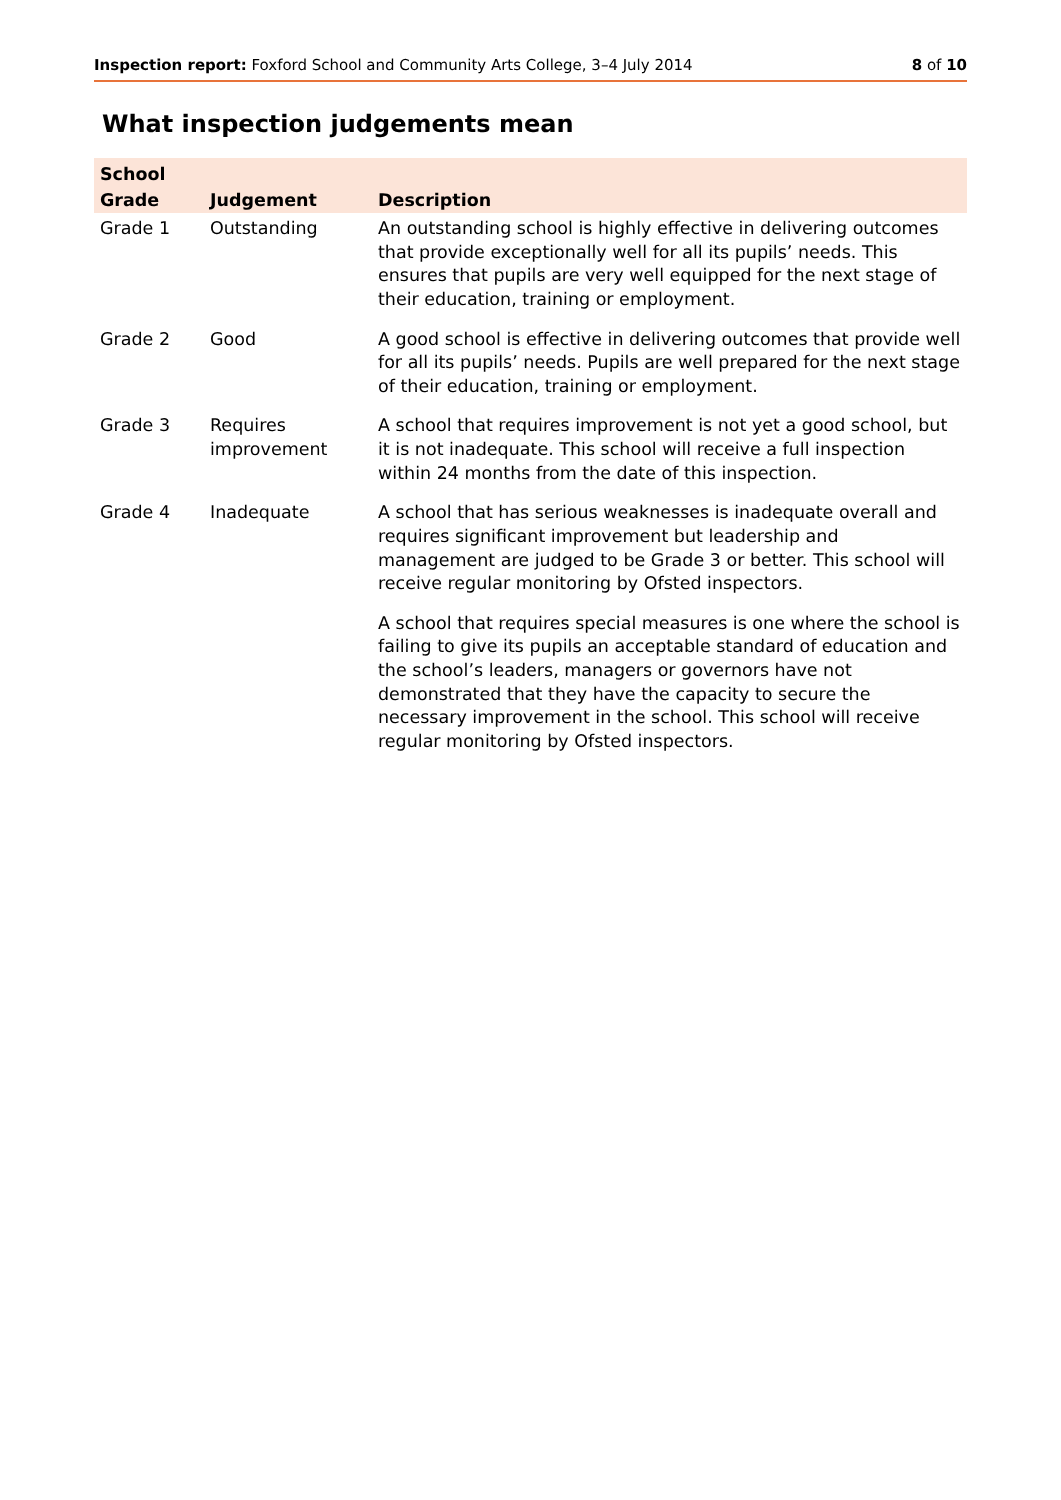Inspection report: Foxford School and Community Arts College, 3–4 July 2014
8 of 10
What inspection judgements mean
| School | | |
| --- | --- | --- |
| Grade | Judgement | Description |
| Grade 1 | Outstanding | An outstanding school is highly effective in delivering outcomes that provide exceptionally well for all its pupils’ needs. This ensures that pupils are very well equipped for the next stage of their education, training or employment. |
| Grade 2 | Good | A good school is effective in delivering outcomes that provide well for all its pupils’ needs. Pupils are well prepared for the next stage of their education, training or employment. |
| Grade 3 | Requires improvement | A school that requires improvement is not yet a good school, but it is not inadequate. This school will receive a full inspection within 24 months from the date of this inspection. |
| Grade 4 | Inadequate | A school that has serious weaknesses is inadequate overall and requires significant improvement but leadership and management are judged to be Grade 3 or better. This school will receive regular monitoring by Ofsted inspectors. |
| | | A school that requires special measures is one where the school is failing to give its pupils an acceptable standard of education and the school’s leaders, managers or governors have not demonstrated that they have the capacity to secure the necessary improvement in the school. This school will receive regular monitoring by Ofsted inspectors. |